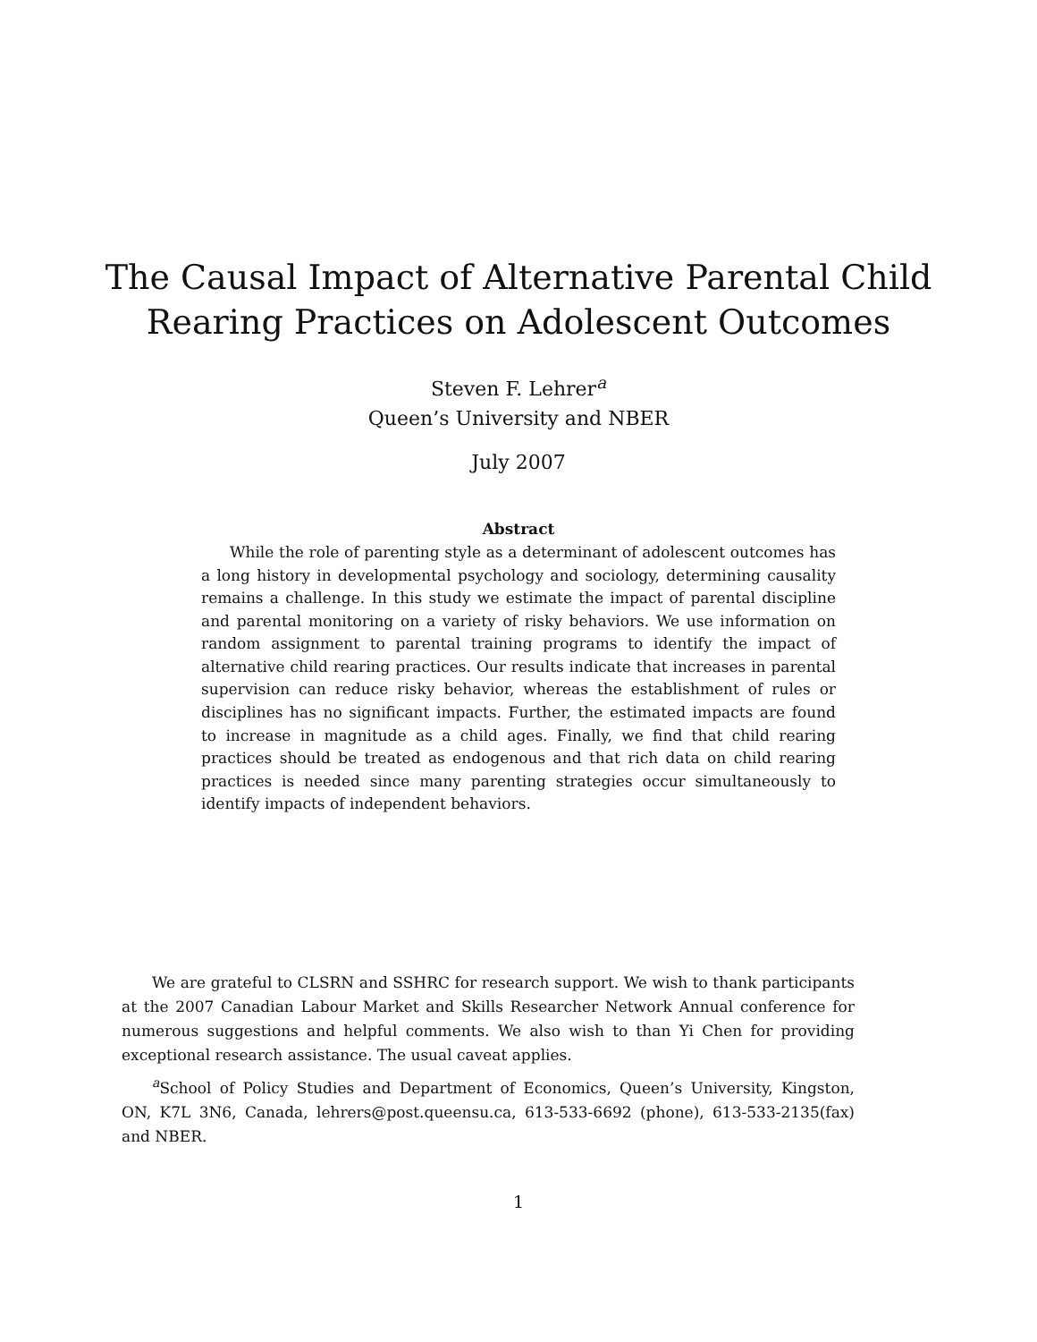The Causal Impact of Alternative Parental Child
Rearing Practices on Adolescent Outcomes
Steven F. Lehrer<sup>a</sup>
Queen’s University and NBER
July 2007
Abstract
While the role of parenting style as a determinant of adolescent outcomes has a long history in developmental psychology and sociology, determining causality remains a challenge. In this study we estimate the impact of parental discipline and parental monitoring on a variety of risky behaviors. We use information on random assignment to parental training programs to identify the impact of alternative child rearing practices. Our results indicate that increases in parental supervision can reduce risky behavior, whereas the establishment of rules or disciplines has no significant impacts. Further, the estimated impacts are found to increase in magnitude as a child ages. Finally, we find that child rearing practices should be treated as endogenous and that rich data on child rearing practices is needed since many parenting strategies occur simultaneously to identify impacts of independent behaviors.
We are grateful to CLSRN and SSHRC for research support. We wish to thank participants at the 2007 Canadian Labour Market and Skills Researcher Network Annual conference for numerous suggestions and helpful comments. We also wish to than Yi Chen for providing exceptional research assistance. The usual caveat applies.
<sup>a</sup> School of Policy Studies and Department of Economics, Queen’s University, Kingston, ON, K7L 3N6, Canada, lehrers@post.queensu.ca, 613-533-6692 (phone), 613-533-2135(fax) and NBER.
1